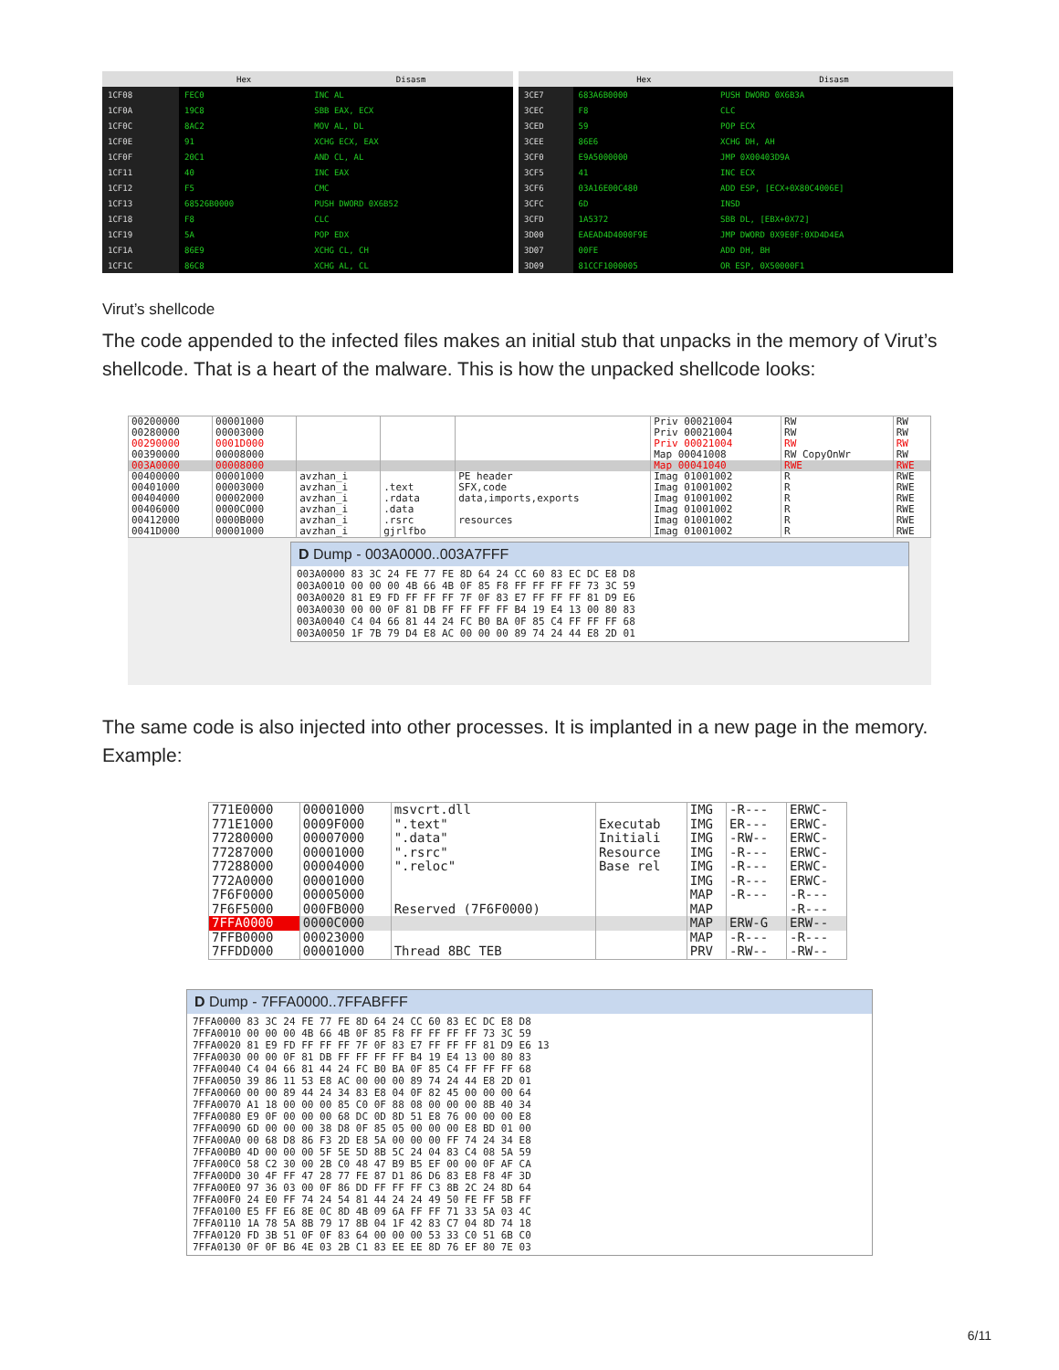| | Hex | Disasm |
| --- | --- | --- |
| 1CF08 | FEC0 | INC AL |
| 1CF0A | 19C8 | SBB EAX, ECX |
| 1CF0C | 8AC2 | MOV AL, DL |
| 1CF0E | 91 | XCHG ECX, EAX |
| 1CF0F | 20C1 | AND CL, AL |
| 1CF11 | 40 | INC EAX |
| 1CF12 | F5 | CMC |
| 1CF13 | 68526B0000 | PUSH DWORD 0X6B52 |
| 1CF18 | F8 | CLC |
| 1CF19 | 5A | POP EDX |
| 1CF1A | 86E9 | XCHG CL, CH |
| 1CF1C | 86C8 | XCHG AL, CL |
| | Hex | Disasm |
| --- | --- | --- |
| 3CE7 | 683A6B0000 | PUSH DWORD 0X6B3A |
| 3CEC | F8 | CLC |
| 3CED | 59 | POP ECX |
| 3CEE | 86E6 | XCHG DH, AH |
| 3CF0 | E9A5000000 | JMP 0X00403D9A |
| 3CF5 | 41 | INC ECX |
| 3CF6 | 03A16E00C480 | ADD ESP, [ECX+0X80C4006E] |
| 3CFC | 6D | INSD |
| 3CFD | 1A5372 | SBB DL, [EBX+0X72] |
| 3D00 | EAEAD4D4000F9E | JMP DWORD 0X9E0F:0XD4D4EA |
| 3D07 | 00FE | ADD DH, BH |
| 3D09 | 81CCF1000005 | OR ESP, 0X50000F1 |
Virut’s shellcode
The code appended to the infected files makes an initial stub that unpacks in the memory of Virut’s shellcode. That is a heart of the malware. This is how the unpacked shellcode looks:
| 00200000 | 00001000 | | | | Priv 00021004 | RW | RW |
| 00280000 | 00003000 | | | | Priv 00021004 | RW | RW |
| 00290000 | 0001D000 | | | | Priv 00021004 | RW | RW |
| 00390000 | 00008000 | | | | Map 00041008 | RW CopyOnWr | RW |
| 003A0000 | 00008000 | | | | Map 00041040 | RWE | RWE |
| 00400000 | 00001000 | avzhan_i | | PE header | Imag 01001002 | R | RWE |
| 00401000 | 00003000 | avzhan_i | .text | SFX,code | Imag 01001002 | R | RWE |
| 00404000 | 00002000 | avzhan_i | .rdata | data,imports,exports | Imag 01001002 | R | RWE |
| 00406000 | 0000C000 | avzhan_i | .data | | Imag 01001002 | R | RWE |
| 00412000 | 0000B000 | avzhan_i | .rsrc | resources | Imag 01001002 | R | RWE |
| 0041D000 | 00001000 | avzhan_i | gjrlfbo | | Imag 01001002 | R | RWE |
D Dump - 003A0000..003A7FFF
003A0000 83 3C 24 FE 77 FE 8D 64 24 CC 60 83 EC DC E8 D8
003A0010 00 00 00 4B 66 4B 0F 85 F8 FF FF FF FF 73 3C 59
003A0020 81 E9 FD FF FF FF 7F 0F 83 E7 FF FF FF 81 D9 E6
003A0030 00 00 0F 81 DB FF FF FF FF B4 19 E4 13 00 80 83
003A0040 C4 04 66 81 44 24 FC B0 BA 0F 85 C4 FF FF FF 68
003A0050 1F 7B 79 D4 E8 AC 00 00 00 89 74 24 44 E8 2D 01
The same code is also injected into other processes. It is implanted in a new page in the memory. Example:
| 771E0000 | 00001000 | msvcrt.dll | | IMG | -R--- | ERWC- |
| 771E1000 | 0009F000 | ".text" | Executab | IMG | ER--- | ERWC- |
| 77280000 | 00007000 | ".data" | Initiali | IMG | -RW-- | ERWC- |
| 77287000 | 00001000 | ".rsrc" | Resource | IMG | -R--- | ERWC- |
| 77288000 | 00004000 | ".reloc" | Base rel | IMG | -R--- | ERWC- |
| 772A0000 | 00001000 | | | IMG | -R--- | ERWC- |
| 7F6F0000 | 00005000 | | | MAP | -R--- | -R--- |
| 7F6F5000 | 000FB000 | Reserved (7F6F0000) | | MAP | | -R--- |
| 7FFA0000 | 0000C000 | | | MAP | ERW-G | ERW-- |
| 7FFB0000 | 00023000 | | | MAP | -R--- | -R--- |
| 7FFDD000 | 00001000 | Thread 8BC TEB | | PRV | -RW-- | -RW-- |
D Dump - 7FFA0000..7FFABFFF
7FFA0000 83 3C 24 FE 77 FE 8D 64 24 CC 60 83 EC DC E8 D8
7FFA0010 00 00 00 4B 66 4B 0F 85 F8 FF FF FF FF 73 3C 59
7FFA0020 81 E9 FD FF FF FF 7F 0F 83 E7 FF FF FF 81 D9 E6 13
7FFA0030 00 00 0F 81 DB FF FF FF FF B4 19 E4 13 00 80 83
7FFA0040 C4 04 66 81 44 24 FC B0 BA 0F 85 C4 FF FF FF 68
7FFA0050 39 86 11 53 E8 AC 00 00 00 89 74 24 44 E8 2D 01
7FFA0060 00 00 89 44 24 34 83 E8 04 0F 82 45 00 00 00 64
7FFA0070 A1 18 00 00 00 85 C0 0F 88 08 00 00 00 8B 40 34
7FFA0080 E9 0F 00 00 00 68 DC 0D 8D 51 E8 76 00 00 00 E8
7FFA0090 6D 00 00 00 38 D8 0F 85 05 00 00 00 E8 BD 01 00
7FFA00A0 00 68 D8 86 F3 2D E8 5A 00 00 00 FF 74 24 34 E8
7FFA00B0 4D 00 00 00 5F 5E 5D 8B 5C 24 04 83 C4 08 5A 59
7FFA00C0 58 C2 30 00 2B C0 48 47 B9 B5 EF 00 00 0F AF CA
7FFA00D0 30 4F FF 47 28 77 FE 87 D1 86 D6 83 E8 F8 4F 3D
7FFA00E0 97 36 03 00 0F 86 DD FF FF FF C3 8B 2C 24 8D 64
7FFA00F0 24 E0 FF 74 24 54 81 44 24 24 49 50 FE FF 5B FF
7FFA0100 E5 FF E6 8E 0C 8D 4B 09 6A FF FF 71 33 5A 03 4C
7FFA0110 1A 78 5A 8B 79 17 8B 04 1F 42 83 C7 04 8D 74 18
7FFA0120 FD 3B 51 0F 0F 83 64 00 00 00 53 33 C0 51 6B C0
7FFA0130 0F 0F B6 4E 03 2B C1 83 EE EE 8D 76 EF 80 7E 03
6/11